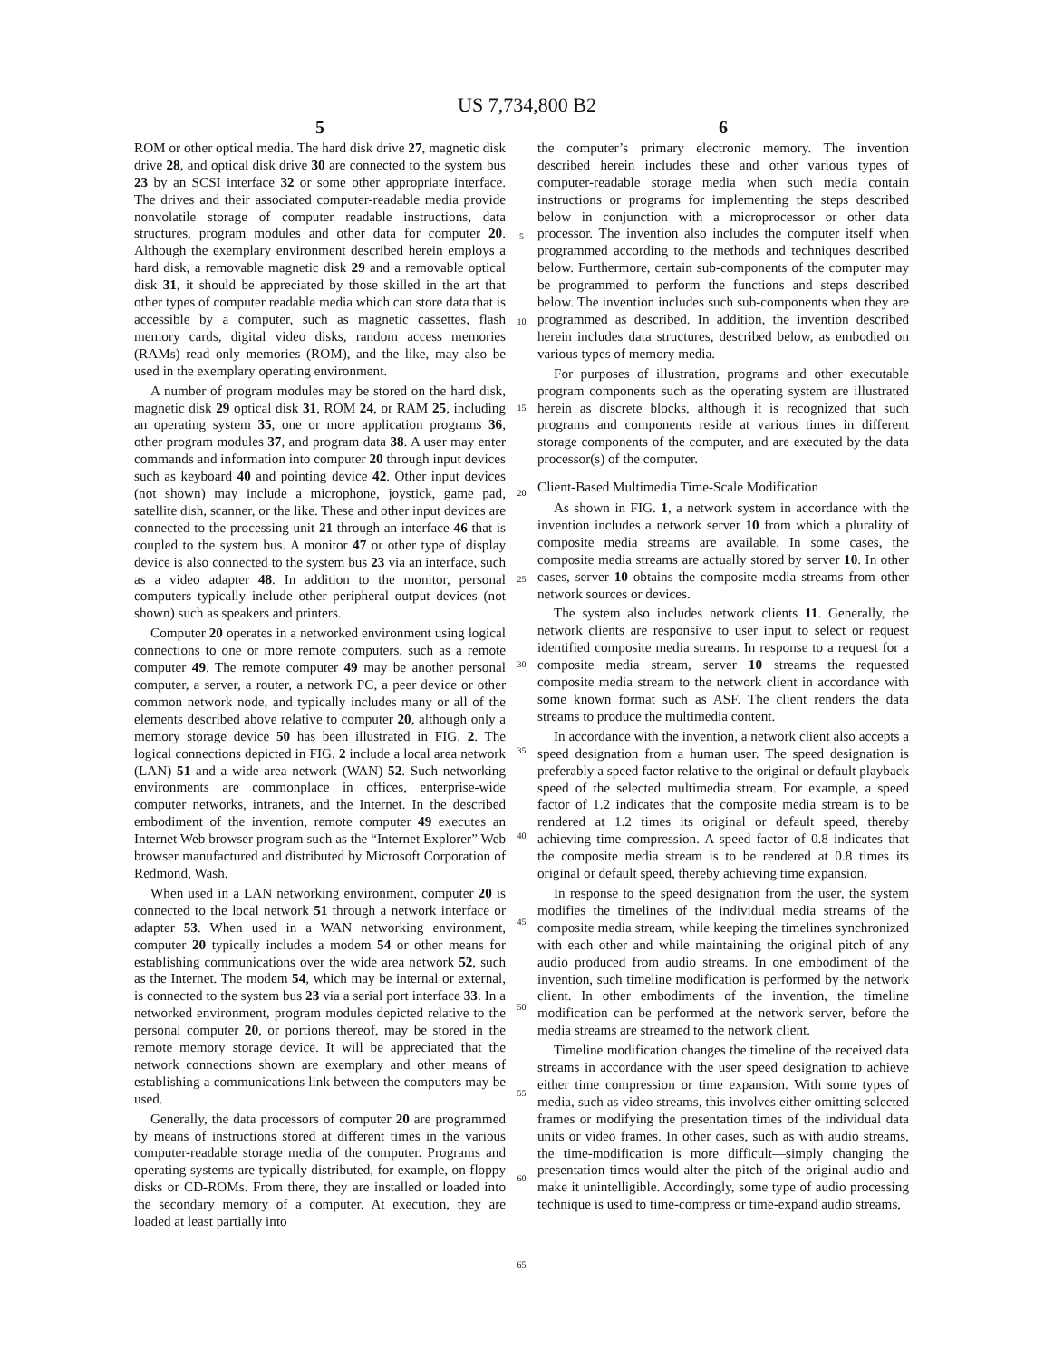US 7,734,800 B2
5
ROM or other optical media. The hard disk drive 27, magnetic disk drive 28, and optical disk drive 30 are connected to the system bus 23 by an SCSI interface 32 or some other appropriate interface. The drives and their associated computer-readable media provide nonvolatile storage of computer readable instructions, data structures, program modules and other data for computer 20. Although the exemplary environment described herein employs a hard disk, a removable magnetic disk 29 and a removable optical disk 31, it should be appreciated by those skilled in the art that other types of computer readable media which can store data that is accessible by a computer, such as magnetic cassettes, flash memory cards, digital video disks, random access memories (RAMs) read only memories (ROM), and the like, may also be used in the exemplary operating environment.
A number of program modules may be stored on the hard disk, magnetic disk 29 optical disk 31, ROM 24, or RAM 25, including an operating system 35, one or more application programs 36, other program modules 37, and program data 38. A user may enter commands and information into computer 20 through input devices such as keyboard 40 and pointing device 42. Other input devices (not shown) may include a microphone, joystick, game pad, satellite dish, scanner, or the like. These and other input devices are connected to the processing unit 21 through an interface 46 that is coupled to the system bus. A monitor 47 or other type of display device is also connected to the system bus 23 via an interface, such as a video adapter 48. In addition to the monitor, personal computers typically include other peripheral output devices (not shown) such as speakers and printers.
Computer 20 operates in a networked environment using logical connections to one or more remote computers, such as a remote computer 49. The remote computer 49 may be another personal computer, a server, a router, a network PC, a peer device or other common network node, and typically includes many or all of the elements described above relative to computer 20, although only a memory storage device 50 has been illustrated in FIG. 2. The logical connections depicted in FIG. 2 include a local area network (LAN) 51 and a wide area network (WAN) 52. Such networking environments are commonplace in offices, enterprise-wide computer networks, intranets, and the Internet. In the described embodiment of the invention, remote computer 49 executes an Internet Web browser program such as the “Internet Explorer” Web browser manufactured and distributed by Microsoft Corporation of Redmond, Wash.
When used in a LAN networking environment, computer 20 is connected to the local network 51 through a network interface or adapter 53. When used in a WAN networking environment, computer 20 typically includes a modem 54 or other means for establishing communications over the wide area network 52, such as the Internet. The modem 54, which may be internal or external, is connected to the system bus 23 via a serial port interface 33. In a networked environment, program modules depicted relative to the personal computer 20, or portions thereof, may be stored in the remote memory storage device. It will be appreciated that the network connections shown are exemplary and other means of establishing a communications link between the computers may be used.
Generally, the data processors of computer 20 are programmed by means of instructions stored at different times in the various computer-readable storage media of the computer. Programs and operating systems are typically distributed, for example, on floppy disks or CD-ROMs. From there, they are installed or loaded into the secondary memory of a computer. At execution, they are loaded at least partially into
5
10
15
20
25
30
35
40
45
50
55
60
65
6
the computer’s primary electronic memory. The invention described herein includes these and other various types of computer-readable storage media when such media contain instructions or programs for implementing the steps described below in conjunction with a microprocessor or other data processor. The invention also includes the computer itself when programmed according to the methods and techniques described below. Furthermore, certain sub-components of the computer may be programmed to perform the functions and steps described below. The invention includes such sub-components when they are programmed as described. In addition, the invention described herein includes data structures, described below, as embodied on various types of memory media.
For purposes of illustration, programs and other executable program components such as the operating system are illustrated herein as discrete blocks, although it is recognized that such programs and components reside at various times in different storage components of the computer, and are executed by the data processor(s) of the computer.
Client-Based Multimedia Time-Scale Modification
As shown in FIG. 1, a network system in accordance with the invention includes a network server 10 from which a plurality of composite media streams are available. In some cases, the composite media streams are actually stored by server 10. In other cases, server 10 obtains the composite media streams from other network sources or devices.
The system also includes network clients 11. Generally, the network clients are responsive to user input to select or request identified composite media streams. In response to a request for a composite media stream, server 10 streams the requested composite media stream to the network client in accordance with some known format such as ASF. The client renders the data streams to produce the multimedia content.
In accordance with the invention, a network client also accepts a speed designation from a human user. The speed designation is preferably a speed factor relative to the original or default playback speed of the selected multimedia stream. For example, a speed factor of 1.2 indicates that the composite media stream is to be rendered at 1.2 times its original or default speed, thereby achieving time compression. A speed factor of 0.8 indicates that the composite media stream is to be rendered at 0.8 times its original or default speed, thereby achieving time expansion.
In response to the speed designation from the user, the system modifies the timelines of the individual media streams of the composite media stream, while keeping the timelines synchronized with each other and while maintaining the original pitch of any audio produced from audio streams. In one embodiment of the invention, such timeline modification is performed by the network client. In other embodiments of the invention, the timeline modification can be performed at the network server, before the media streams are streamed to the network client.
Timeline modification changes the timeline of the received data streams in accordance with the user speed designation to achieve either time compression or time expansion. With some types of media, such as video streams, this involves either omitting selected frames or modifying the presentation times of the individual data units or video frames. In other cases, such as with audio streams, the time-modification is more difficult—simply changing the presentation times would alter the pitch of the original audio and make it unintelligible. Accordingly, some type of audio processing technique is used to time-compress or time-expand audio streams,